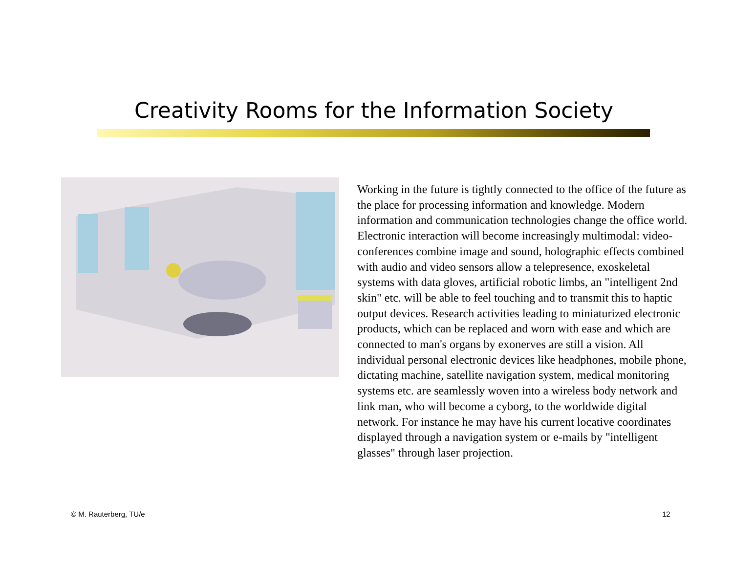Creativity Rooms for the Information Society
Working in the future is tightly connected to the office of the future as the place for processing information and knowledge. Modern information and communication technologies change the office world. Electronic interaction will become increasingly multimodal: video-conferences combine image and sound, holographic effects combined with audio and video sensors allow a telepresence, exoskeletal systems with data gloves, artificial robotic limbs, an "intelligent 2nd skin" etc. will be able to feel touching and to transmit this to haptic output devices. Research activities leading to miniaturized electronic products, which can be replaced and worn with ease and which are connected to man's organs by exonerves are still a vision. All individual personal electronic devices like headphones, mobile phone, dictating machine, satellite navigation system, medical monitoring systems etc. are seamlessly woven into a wireless body network and link man, who will become a cyborg, to the worldwide digital network. For instance he may have his current locative coordinates displayed through a navigation system or e-mails by "intelligent glasses" through laser projection.
© M. Rauterberg, TU/e 12